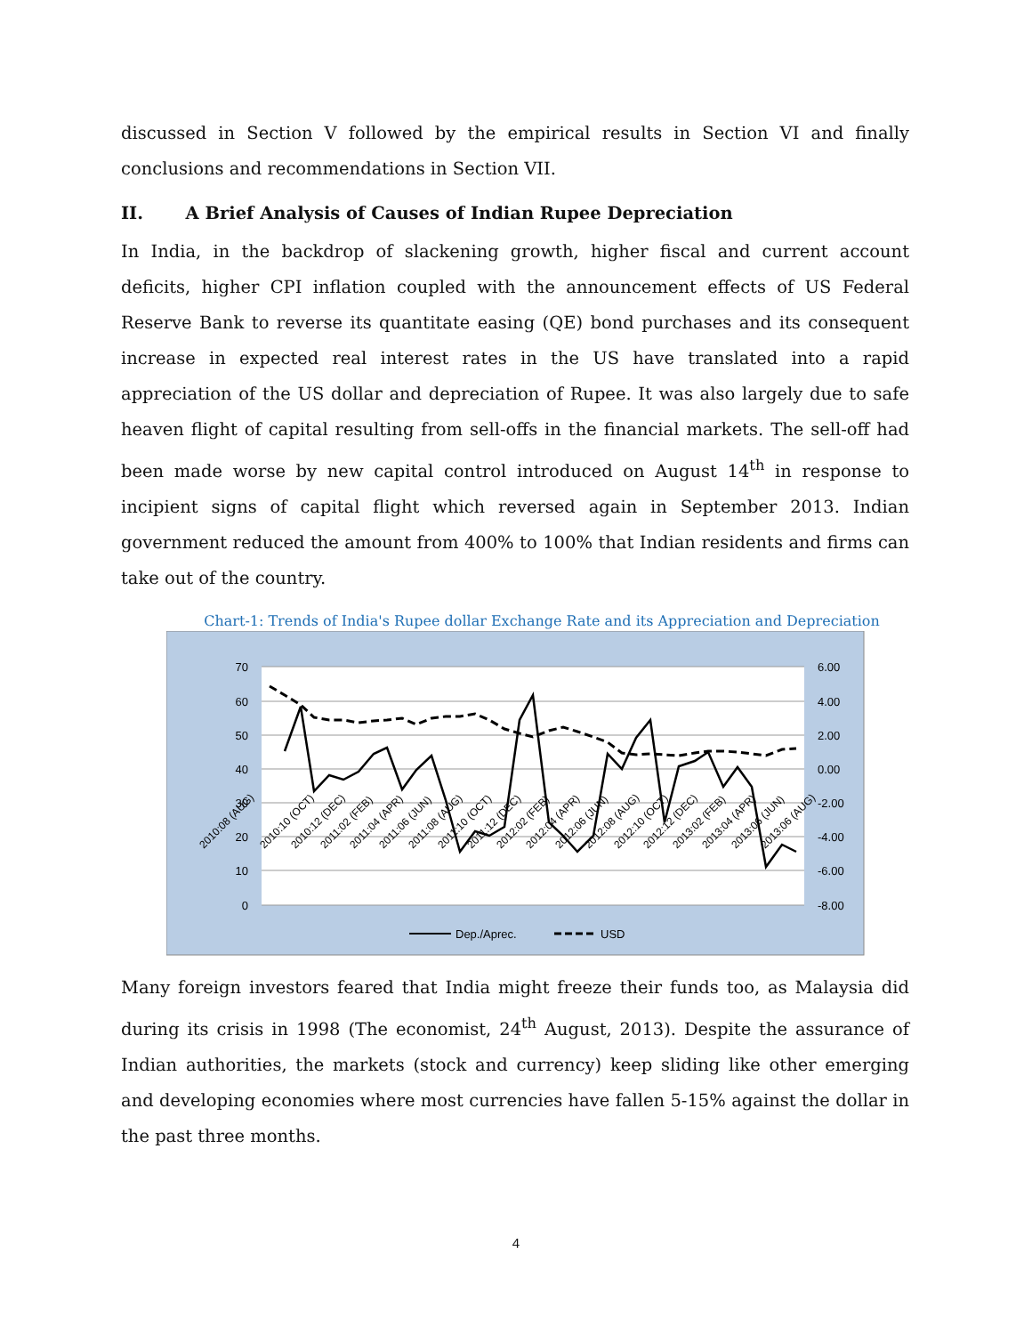discussed in Section V followed by the empirical results in Section VI and finally conclusions and recommendations in Section VII.
II. A Brief Analysis of Causes of Indian Rupee Depreciation
In India, in the backdrop of slackening growth, higher fiscal and current account deficits, higher CPI inflation coupled with the announcement effects of US Federal Reserve Bank to reverse its quantitate easing (QE) bond purchases and its consequent increase in expected real interest rates in the US have translated into a rapid appreciation of the US dollar and depreciation of Rupee. It was also largely due to safe heaven flight of capital resulting from sell-offs in the financial markets. The sell-off had been made worse by new capital control introduced on August 14<sup>th</sup> in response to incipient signs of capital flight which reversed again in September 2013. Indian government reduced the amount from 400% to 100% that Indian residents and firms can take out of the country.
Chart-1: Trends of India's Rupee dollar Exchange Rate and its Appreciation and Depreciation
70
60
50
40
30
20
10
0
6.00
4.00
2.00
0.00
-2.00
-4.00
-6.00
-8.00
2010:08 (AUG)
2010:10 (OCT)
2010:12 (DEC)
2011:02 (FEB)
2011:04 (APR)
2011:06 (JUN)
2011:08 (AUG)
2011:10 (OCT)
2011:12 (DEC)
2012:02 (FEB)
2012:04 (APR)
2012:06 (JUN)
2012:08 (AUG)
2012:10 (OCT)
2012:12 (DEC)
2013:02 (FEB)
2013:04 (APR)
2013:06 (JUN)
2013:06 (AUG)
Dep./Aprec.
USD
Many foreign investors feared that India might freeze their funds too, as Malaysia did during its crisis in 1998 (The economist, 24<sup>th</sup> August, 2013). Despite the assurance of Indian authorities, the markets (stock and currency) keep sliding like other emerging and developing economies where most currencies have fallen 5-15% against the dollar in the past three months.
4